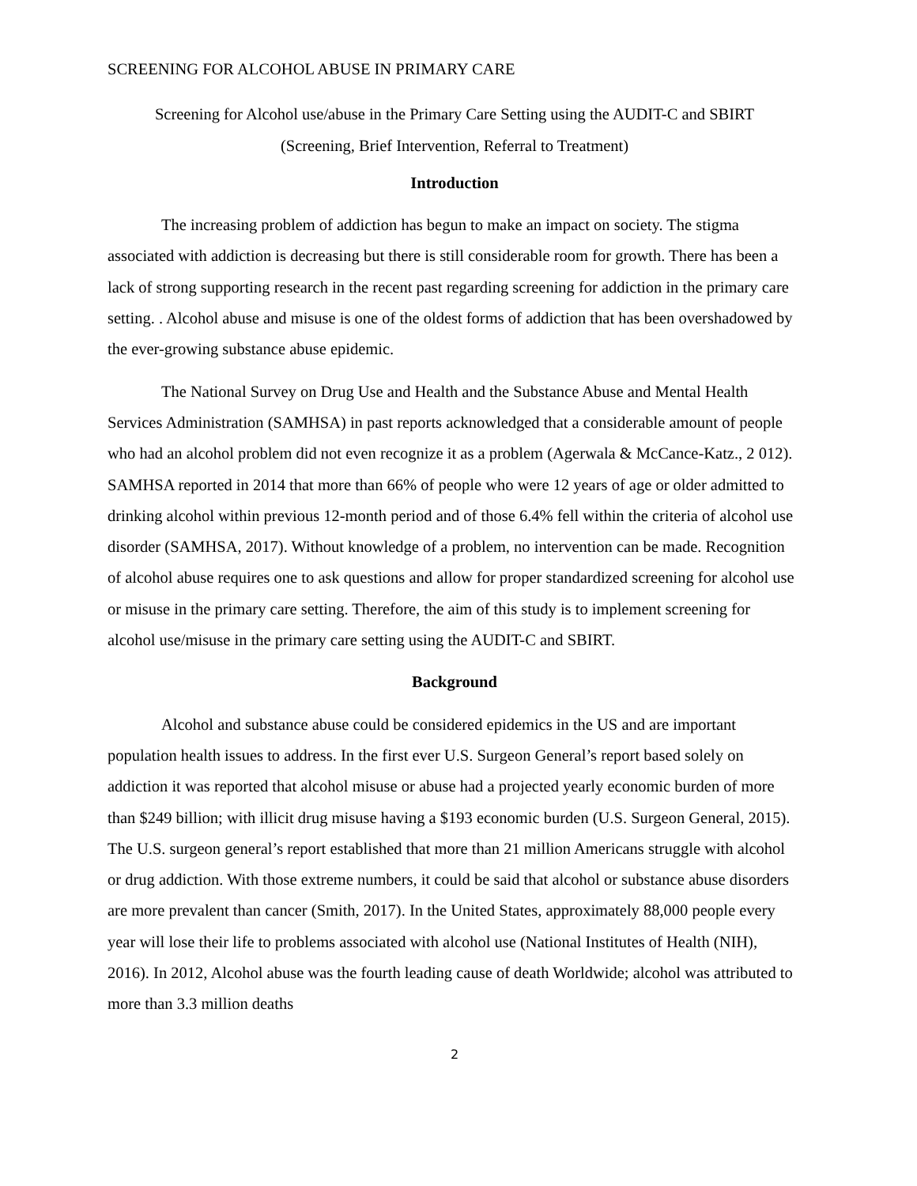SCREENING FOR ALCOHOL ABUSE IN PRIMARY CARE
Screening for Alcohol use/abuse in the Primary Care Setting using the AUDIT-C and SBIRT
(Screening, Brief Intervention, Referral to Treatment)
Introduction
The increasing problem of addiction has begun to make an impact on society. The stigma associated with addiction is decreasing but there is still considerable room for growth. There has been a lack of strong supporting research in the recent past regarding screening for addiction in the primary care setting. . Alcohol abuse and misuse is one of the oldest forms of addiction that has been overshadowed by the ever-growing substance abuse epidemic.
The National Survey on Drug Use and Health and the Substance Abuse and Mental Health Services Administration (SAMHSA) in past reports acknowledged that a considerable amount of people who had an alcohol problem did not even recognize it as a problem (Agerwala & McCance-Katz., 2 012). SAMHSA reported in 2014 that more than 66% of people who were 12 years of age or older admitted to drinking alcohol within previous 12-month period and of those 6.4% fell within the criteria of alcohol use disorder (SAMHSA, 2017). Without knowledge of a problem, no intervention can be made. Recognition of alcohol abuse requires one to ask questions and allow for proper standardized screening for alcohol use or misuse in the primary care setting. Therefore, the aim of this study is to implement screening for alcohol use/misuse in the primary care setting using the AUDIT-C and SBIRT.
Background
Alcohol and substance abuse could be considered epidemics in the US and are important population health issues to address. In the first ever U.S. Surgeon General’s report based solely on addiction it was reported that alcohol misuse or abuse had a projected yearly economic burden of more than $249 billion; with illicit drug misuse having a $193 economic burden (U.S. Surgeon General, 2015). The U.S. surgeon general’s report established that more than 21 million Americans struggle with alcohol or drug addiction. With those extreme numbers, it could be said that alcohol or substance abuse disorders are more prevalent than cancer (Smith, 2017). In the United States, approximately 88,000 people every year will lose their life to problems associated with alcohol use (National Institutes of Health (NIH), 2016). In 2012, Alcohol abuse was the fourth leading cause of death Worldwide; alcohol was attributed to more than 3.3 million deaths
2